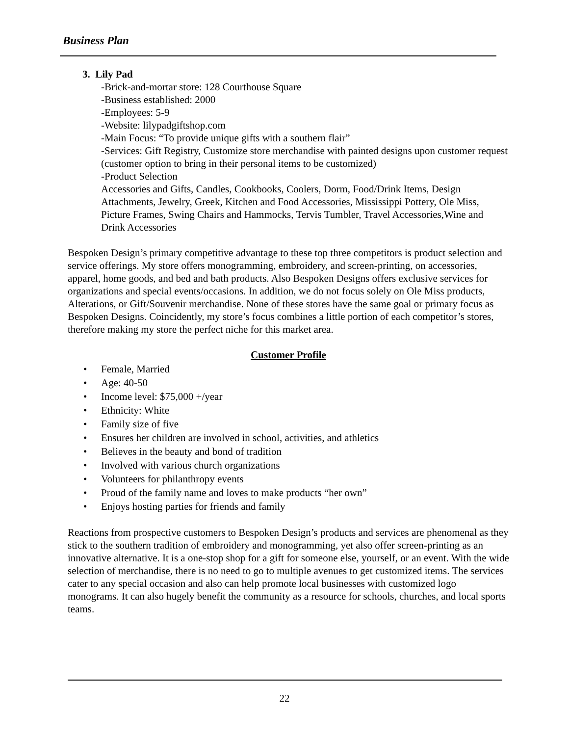Business Plan
3. Lily Pad
-Brick-and-mortar store: 128 Courthouse Square
-Business established: 2000
-Employees: 5-9
-Website: lilypadgiftshop.com
-Main Focus: “To provide unique gifts with a southern flair”
-Services: Gift Registry, Customize store merchandise with painted designs upon customer request (customer option to bring in their personal items to be customized)
-Product Selection
Accessories and Gifts, Candles, Cookbooks, Coolers, Dorm, Food/Drink Items, Design Attachments, Jewelry, Greek, Kitchen and Food Accessories, Mississippi Pottery, Ole Miss, Picture Frames, Swing Chairs and Hammocks, Tervis Tumbler, Travel Accessories,Wine and Drink Accessories
Bespoken Design’s primary competitive advantage to these top three competitors is product selection and service offerings. My store offers monogramming, embroidery, and screen-printing, on accessories, apparel, home goods, and bed and bath products. Also Bespoken Designs offers exclusive services for organizations and special events/occasions. In addition, we do not focus solely on Ole Miss products, Alterations, or Gift/Souvenir merchandise. None of these stores have the same goal or primary focus as Bespoken Designs. Coincidently, my store’s focus combines a little portion of each competitor’s stores, therefore making my store the perfect niche for this market area.
Customer Profile
• Female, Married
• Age: 40-50
• Income level: $75,000 +/year
• Ethnicity: White
• Family size of five
• Ensures her children are involved in school, activities, and athletics
• Believes in the beauty and bond of tradition
• Involved with various church organizations
• Volunteers for philanthropy events
• Proud of the family name and loves to make products “her own”
• Enjoys hosting parties for friends and family
Reactions from prospective customers to Bespoken Design’s products and services are phenomenal as they stick to the southern tradition of embroidery and monogramming, yet also offer screen-printing as an innovative alternative. It is a one-stop shop for a gift for someone else, yourself, or an event. With the wide selection of merchandise, there is no need to go to multiple avenues to get customized items. The services cater to any special occasion and also can help promote local businesses with customized logo monograms. It can also hugely benefit the community as a resource for schools, churches, and local sports teams.
22